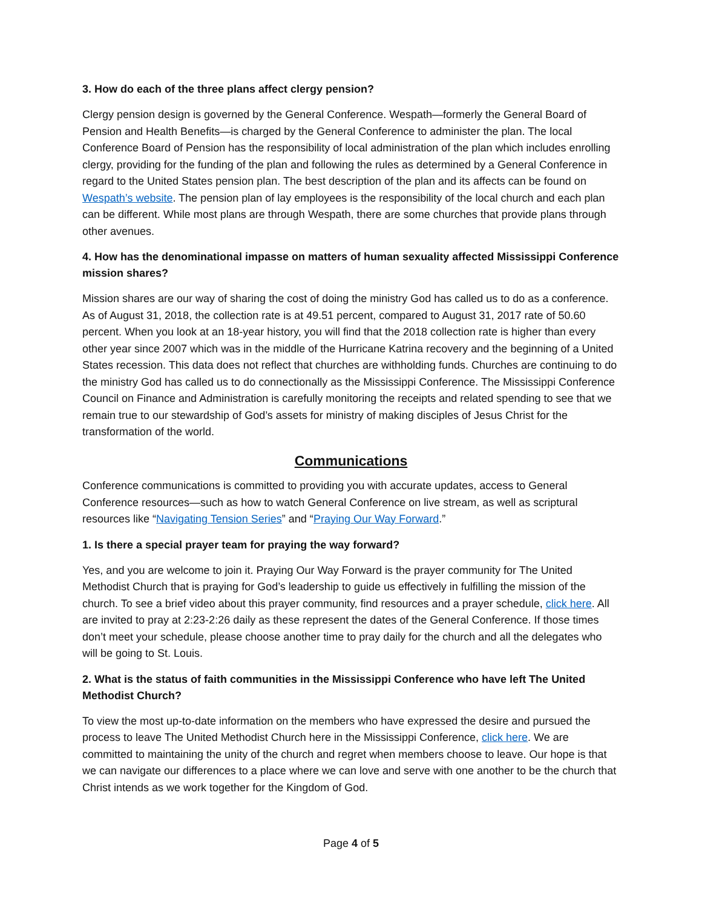3. How do each of the three plans affect clergy pension?
Clergy pension design is governed by the General Conference. Wespath—formerly the General Board of Pension and Health Benefits—is charged by the General Conference to administer the plan. The local Conference Board of Pension has the responsibility of local administration of the plan which includes enrolling clergy, providing for the funding of the plan and following the rules as determined by a General Conference in regard to the United States pension plan. The best description of the plan and its affects can be found on Wespath’s website. The pension plan of lay employees is the responsibility of the local church and each plan can be different. While most plans are through Wespath, there are some churches that provide plans through other avenues.
4. How has the denominational impasse on matters of human sexuality affected Mississippi Conference mission shares?
Mission shares are our way of sharing the cost of doing the ministry God has called us to do as a conference. As of August 31, 2018, the collection rate is at 49.51 percent, compared to August 31, 2017 rate of 50.60 percent. When you look at an 18-year history, you will find that the 2018 collection rate is higher than every other year since 2007 which was in the middle of the Hurricane Katrina recovery and the beginning of a United States recession. This data does not reflect that churches are withholding funds. Churches are continuing to do the ministry God has called us to do connectionally as the Mississippi Conference. The Mississippi Conference Council on Finance and Administration is carefully monitoring the receipts and related spending to see that we remain true to our stewardship of God’s assets for ministry of making disciples of Jesus Christ for the transformation of the world.
Communications
Conference communications is committed to providing you with accurate updates, access to General Conference resources—such as how to watch General Conference on live stream, as well as scriptural resources like “Navigating Tension Series” and “Praying Our Way Forward.”
1. Is there a special prayer team for praying the way forward?
Yes, and you are welcome to join it. Praying Our Way Forward is the prayer community for The United Methodist Church that is praying for God’s leadership to guide us effectively in fulfilling the mission of the church. To see a brief video about this prayer community, find resources and a prayer schedule, click here. All are invited to pray at 2:23-2:26 daily as these represent the dates of the General Conference. If those times don’t meet your schedule, please choose another time to pray daily for the church and all the delegates who will be going to St. Louis.
2. What is the status of faith communities in the Mississippi Conference who have left The United Methodist Church?
To view the most up-to-date information on the members who have expressed the desire and pursued the process to leave The United Methodist Church here in the Mississippi Conference, click here. We are committed to maintaining the unity of the church and regret when members choose to leave. Our hope is that we can navigate our differences to a place where we can love and serve with one another to be the church that Christ intends as we work together for the Kingdom of God.
Page 4 of 5